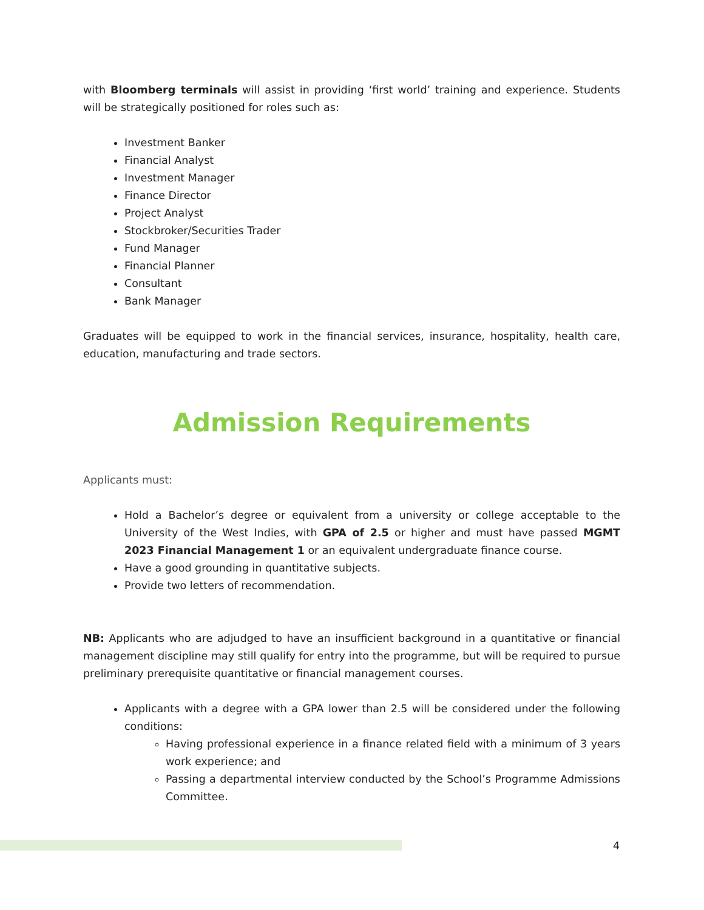with Bloomberg terminals will assist in providing ‘first world’ training and experience. Students will be strategically positioned for roles such as:
Investment Banker
Financial Analyst
Investment Manager
Finance Director
Project Analyst
Stockbroker/Securities Trader
Fund Manager
Financial Planner
Consultant
Bank Manager
Graduates will be equipped to work in the financial services, insurance, hospitality, health care, education, manufacturing and trade sectors.
Admission Requirements
Applicants must:
Hold a Bachelor’s degree or equivalent from a university or college acceptable to the University of the West Indies, with GPA of 2.5 or higher and must have passed MGMT 2023 Financial Management 1 or an equivalent undergraduate finance course.
Have a good grounding in quantitative subjects.
Provide two letters of recommendation.
NB: Applicants who are adjudged to have an insufficient background in a quantitative or financial management discipline may still qualify for entry into the programme, but will be required to pursue preliminary prerequisite quantitative or financial management courses.
Applicants with a degree with a GPA lower than 2.5 will be considered under the following conditions:
Having professional experience in a finance related field with a minimum of 3 years work experience; and
Passing a departmental interview conducted by the School’s Programme Admissions Committee.
4